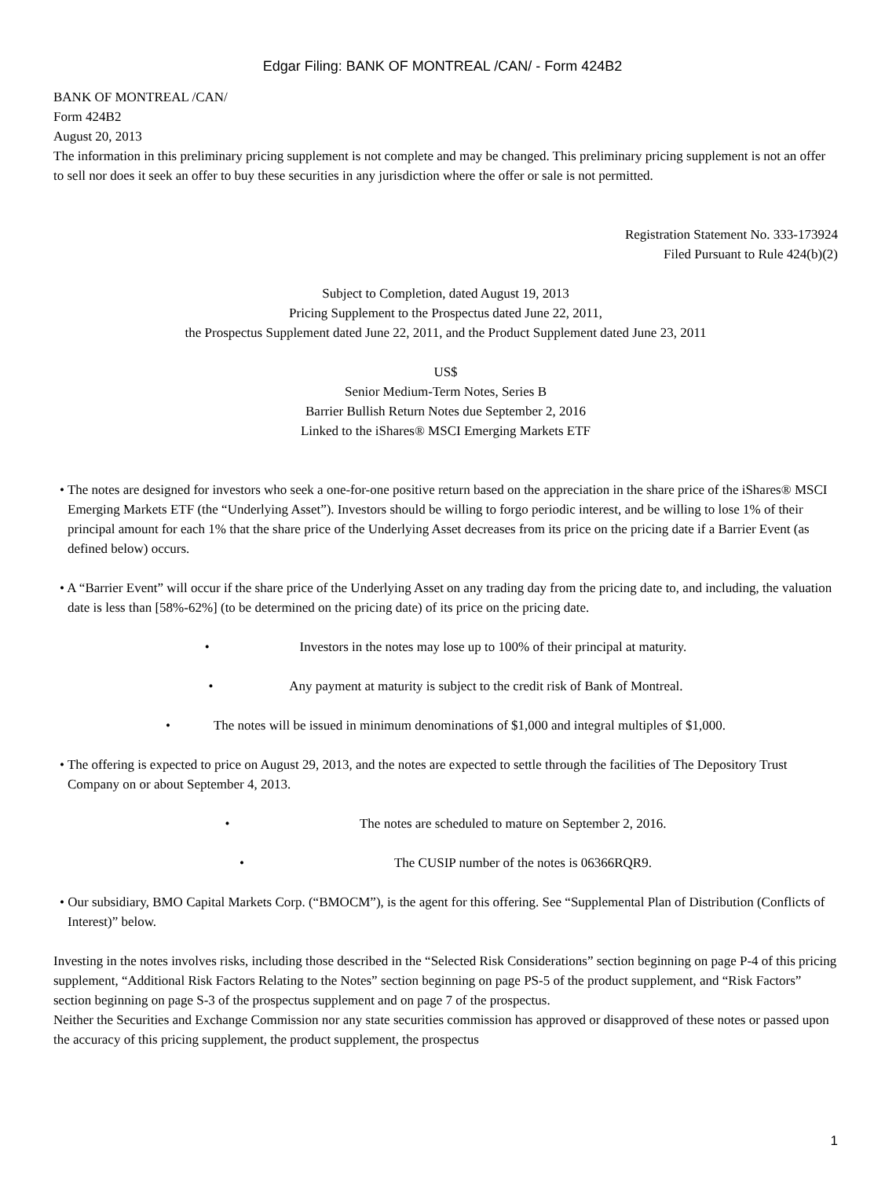Edgar Filing: BANK OF MONTREAL /CAN/ - Form 424B2
BANK OF MONTREAL /CAN/
Form 424B2
August 20, 2013
The information in this preliminary pricing supplement is not complete and may be changed. This preliminary pricing supplement is not an offer to sell nor does it seek an offer to buy these securities in any jurisdiction where the offer or sale is not permitted.
Registration Statement No. 333-173924
Filed Pursuant to Rule 424(b)(2)
Subject to Completion, dated August 19, 2013
Pricing Supplement to the Prospectus dated June 22, 2011,
the Prospectus Supplement dated June 22, 2011, and the Product Supplement dated June 23, 2011
US$
Senior Medium-Term Notes, Series B
Barrier Bullish Return Notes due September 2, 2016
Linked to the iShares® MSCI Emerging Markets ETF
• The notes are designed for investors who seek a one-for-one positive return based on the appreciation in the share price of the iShares® MSCI Emerging Markets ETF (the “Underlying Asset”). Investors should be willing to forgo periodic interest, and be willing to lose 1% of their principal amount for each 1% that the share price of the Underlying Asset decreases from its price on the pricing date if a Barrier Event (as defined below) occurs.
• A “Barrier Event” will occur if the share price of the Underlying Asset on any trading day from the pricing date to, and including, the valuation date is less than [58%-62%] (to be determined on the pricing date) of its price on the pricing date.
• Investors in the notes may lose up to 100% of their principal at maturity.
• Any payment at maturity is subject to the credit risk of Bank of Montreal.
• The notes will be issued in minimum denominations of $1,000 and integral multiples of $1,000.
• The offering is expected to price on August 29, 2013, and the notes are expected to settle through the facilities of The Depository Trust Company on or about September 4, 2013.
• The notes are scheduled to mature on September 2, 2016.
• The CUSIP number of the notes is 06366RQR9.
• Our subsidiary, BMO Capital Markets Corp. (“BMOCM”), is the agent for this offering. See “Supplemental Plan of Distribution (Conflicts of Interest)” below.
Investing in the notes involves risks, including those described in the “Selected Risk Considerations” section beginning on page P-4 of this pricing supplement, “Additional Risk Factors Relating to the Notes” section beginning on page PS-5 of the product supplement, and “Risk Factors” section beginning on page S-3 of the prospectus supplement and on page 7 of the prospectus.
Neither the Securities and Exchange Commission nor any state securities commission has approved or disapproved of these notes or passed upon the accuracy of this pricing supplement, the product supplement, the prospectus
1